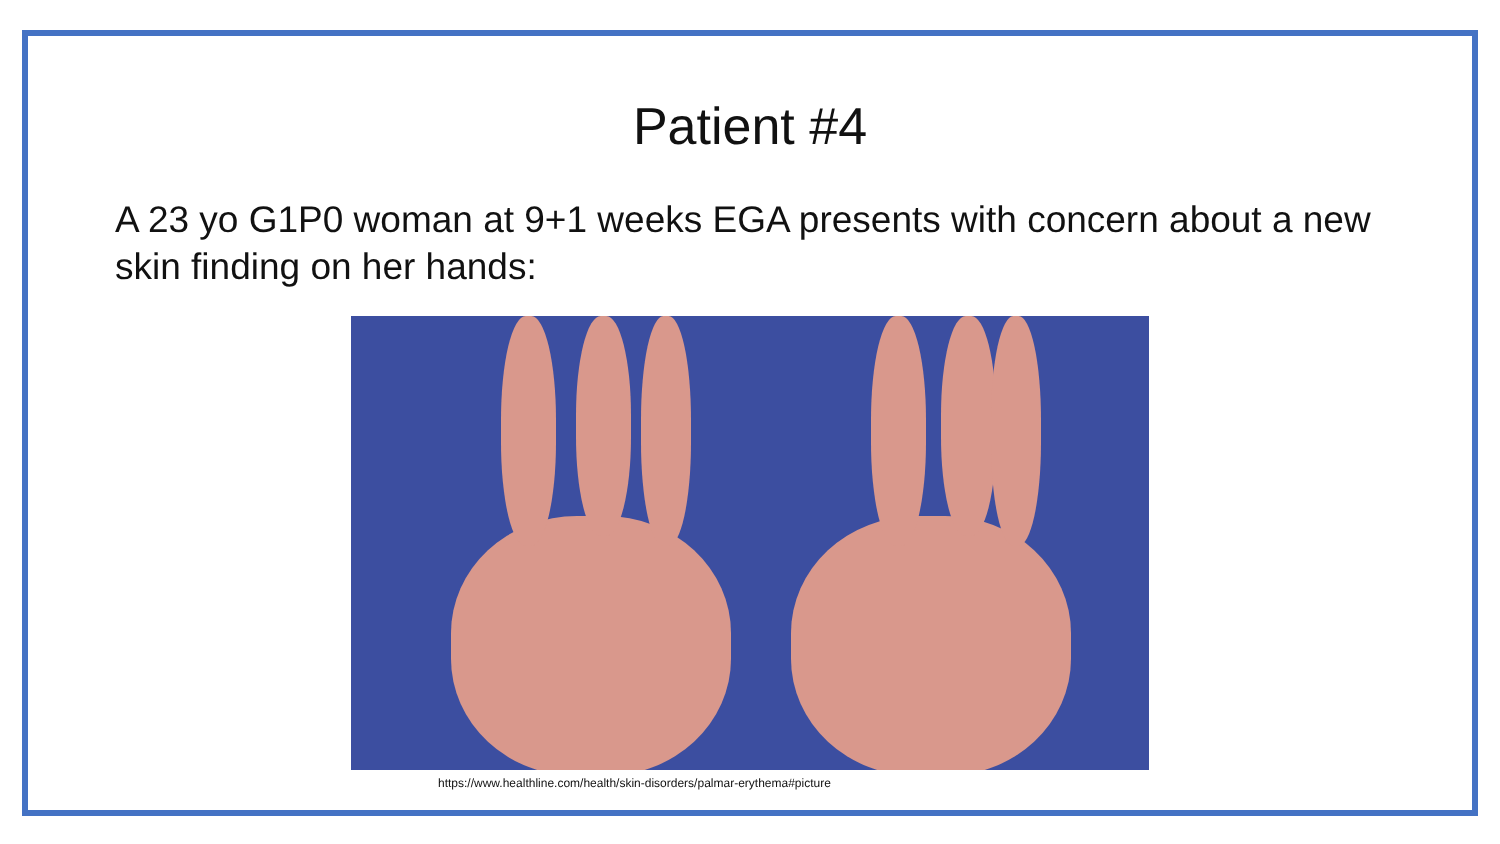Patient #4
A 23 yo G1P0 woman at 9+1 weeks EGA presents with concern about a new skin finding on her hands:
https://www.healthline.com/health/skin-disorders/palmar-erythema#picture